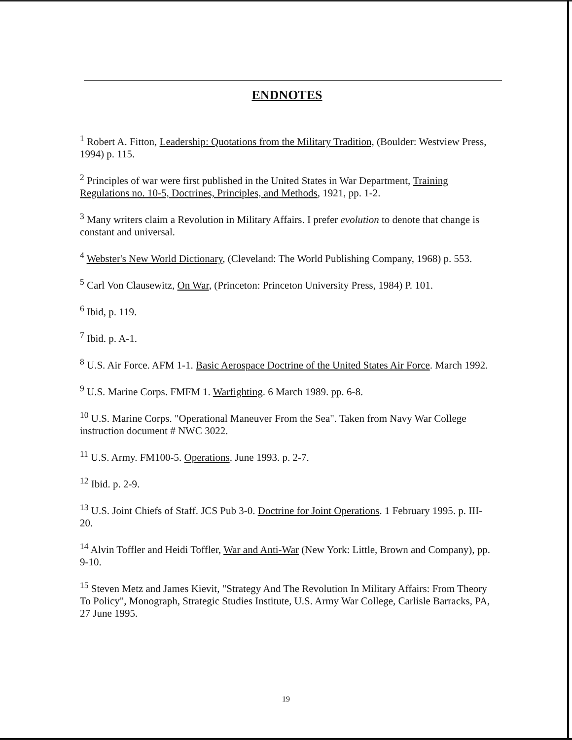ENDNOTES
<sup>1</sup> Robert A. Fitton, Leadership: Quotations from the Military Tradition, (Boulder: Westview Press, 1994) p. 115.
<sup>2</sup> Principles of war were first published in the United States in War Department, Training Regulations no. 10-5, Doctrines, Principles, and Methods, 1921, pp. 1-2.
<sup>3</sup> Many writers claim a Revolution in Military Affairs. I prefer evolution to denote that change is constant and universal.
<sup>4</sup> Webster's New World Dictionary, (Cleveland: The World Publishing Company, 1968) p. 553.
<sup>5</sup> Carl Von Clausewitz, On War, (Princeton: Princeton University Press, 1984) P. 101.
<sup>6</sup> Ibid, p. 119.
<sup>7</sup> Ibid. p. A-1.
<sup>8</sup> U.S. Air Force. AFM 1-1. Basic Aerospace Doctrine of the United States Air Force. March 1992.
<sup>9</sup> U.S. Marine Corps. FMFM 1. Warfighting. 6 March 1989. pp. 6-8.
<sup>10</sup> U.S. Marine Corps. "Operational Maneuver From the Sea". Taken from Navy War College instruction document # NWC 3022.
<sup>11</sup> U.S. Army. FM100-5. Operations. June 1993. p. 2-7.
<sup>12</sup> Ibid. p. 2-9.
<sup>13</sup> U.S. Joint Chiefs of Staff. JCS Pub 3-0. Doctrine for Joint Operations. 1 February 1995. p. III-20.
<sup>14</sup> Alvin Toffler and Heidi Toffler, War and Anti-War (New York: Little, Brown and Company), pp. 9-10.
<sup>15</sup> Steven Metz and James Kievit, "Strategy And The Revolution In Military Affairs: From Theory To Policy", Monograph, Strategic Studies Institute, U.S. Army War College, Carlisle Barracks, PA, 27 June 1995.
19